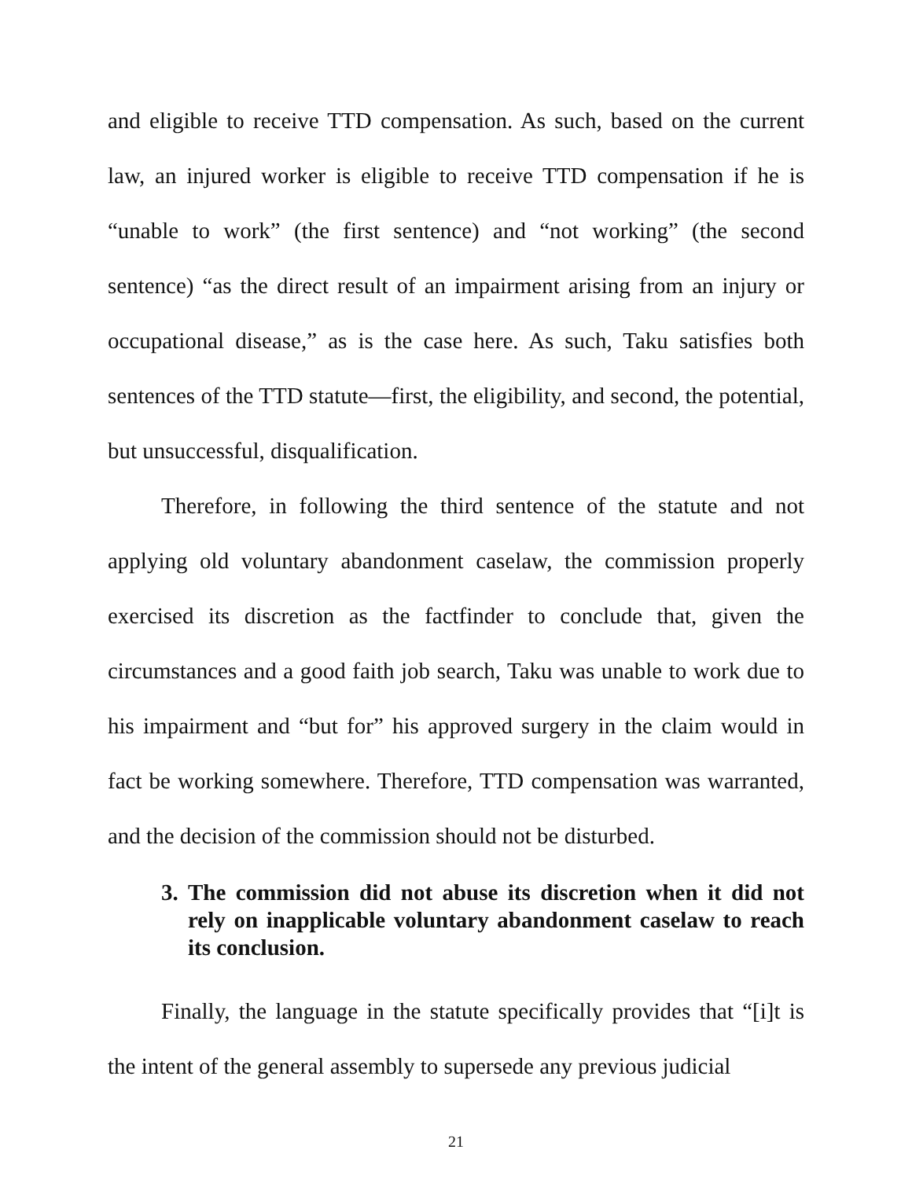and eligible to receive TTD compensation. As such, based on the current law, an injured worker is eligible to receive TTD compensation if he is “unable to work” (the first sentence) and “not working” (the second sentence) “as the direct result of an impairment arising from an injury or occupational disease,” as is the case here. As such, Taku satisfies both sentences of the TTD statute—first, the eligibility, and second, the potential, but unsuccessful, disqualification.
Therefore, in following the third sentence of the statute and not applying old voluntary abandonment caselaw, the commission properly exercised its discretion as the factfinder to conclude that, given the circumstances and a good faith job search, Taku was unable to work due to his impairment and “but for” his approved surgery in the claim would in fact be working somewhere. Therefore, TTD compensation was warranted, and the decision of the commission should not be disturbed.
3. The commission did not abuse its discretion when it did not rely on inapplicable voluntary abandonment caselaw to reach its conclusion.
Finally, the language in the statute specifically provides that “[i]t is the intent of the general assembly to supersede any previous judicial
21